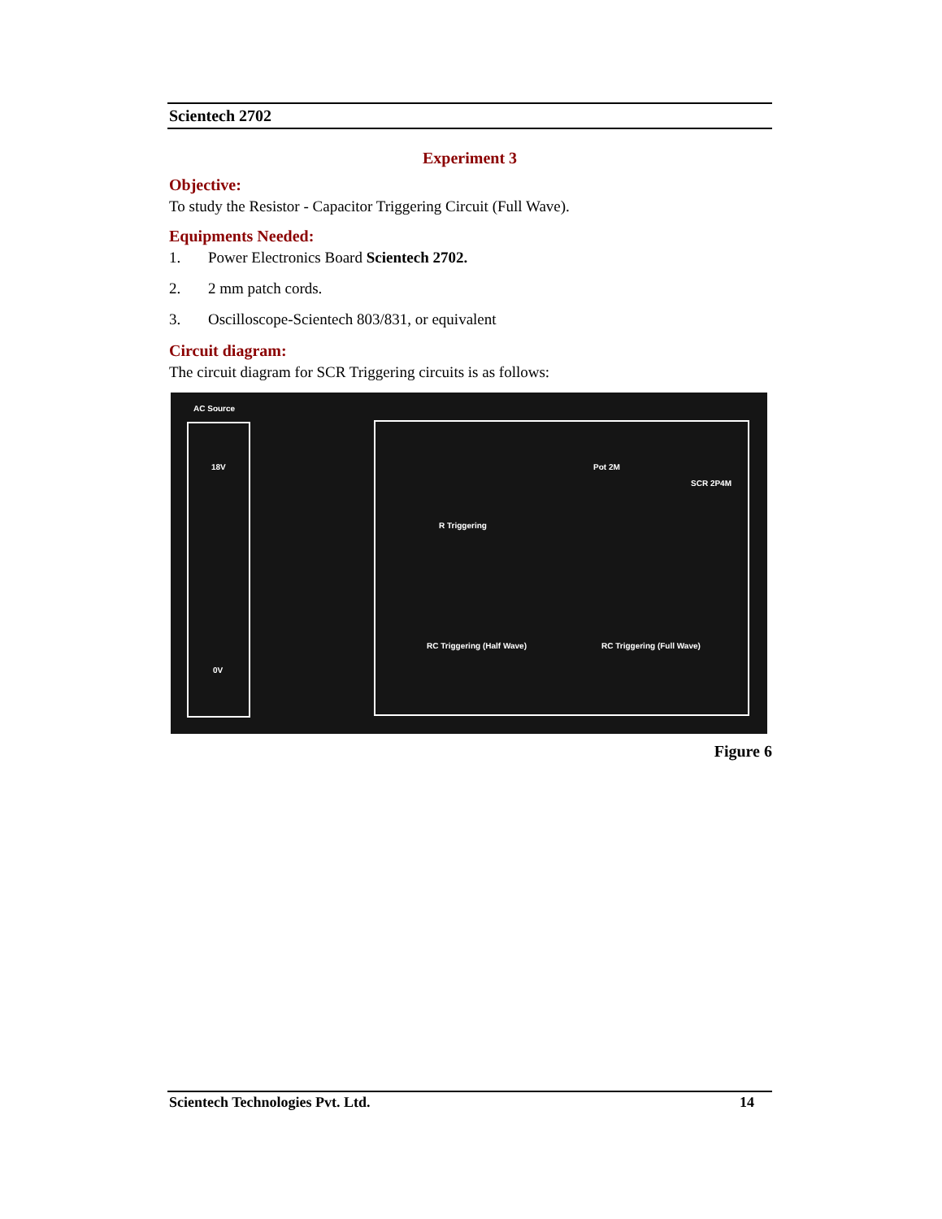Scientech 2702
Experiment 3
Objective:
To study the Resistor - Capacitor Triggering Circuit (Full Wave).
Equipments Needed:
1. Power Electronics Board Scientech 2702.
2. 2 mm patch cords.
3. Oscilloscope-Scientech 803/831, or equivalent
Circuit diagram:
The circuit diagram for SCR Triggering circuits is as follows:
AC Source
18V
0V
R Triggering
RC Triggering (Half Wave) RC Triggering (Full Wave)
SCR 2P4M
Pot 2M
Figure 6
Scientech Technologies Pvt. Ltd. 14